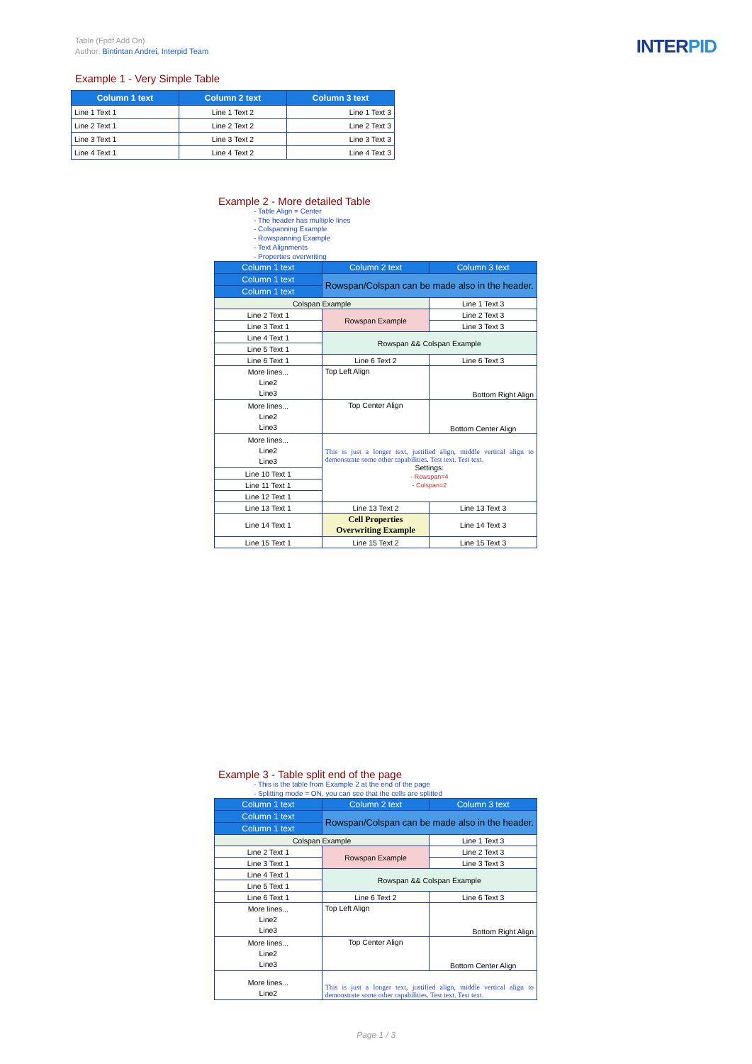Table (Fpdf Add On)
Author: Bintintan Andrei, Interpid Team
INTERPID
Example 1 - Very Simple Table
| Column 1 text | Column 2 text | Column 3 text |
| --- | --- | --- |
| Line 1 Text 1 | Line 1 Text 2 | Line 1 Text 3 |
| Line 2 Text 1 | Line 2 Text 2 | Line 2 Text 3 |
| Line 3 Text 1 | Line 3 Text 2 | Line 3 Text 3 |
| Line 4 Text 1 | Line 4 Text 2 | Line 4 Text 3 |
Example 2 - More detailed Table
- Table Align = Center
- The header has multiple lines
- Colspanning Example
- Rowspanning Example
- Text Alignments
- Properties overwriting
| Column 1 text | Column 2 text | Column 3 text |
| --- | --- | --- |
| Column 1 text | Rowspan/Colspan can be made also in the header. | |
| Column 1 text | | |
| Colspan Example | | Line 1 Text 3 |
| Line 2 Text 1 | Rowspan Example | Line 2 Text 3 |
| Line 3 Text 1 | | Line 3 Text 3 |
| Line 4 Text 1 | Rowspan && Colspan Example | |
| Line 5 Text 1 | | |
| Line 6 Text 1 | Line 6 Text 2 | Line 6 Text 3 |
| More lines... Line2 Line3 | Top Left Align | Bottom Right Align |
| More lines... Line2 Line3 | Top Center Align | Bottom Center Align |
| More lines... Line2 Line3 | This is just a longer text, justified align, middle vertical align to demonstrate some other capabilities. Test text. Test text. Settings: - Rowspan=4 - Colspan=2 | |
| Line 10 Text 1 | | |
| Line 11 Text 1 | | |
| Line 12 Text 1 | | |
| Line 13 Text 1 | Line 13 Text 2 | Line 13 Text 3 |
| Line 14 Text 1 | Cell Properties Overwriting Example | Line 14 Text 3 |
| Line 15 Text 1 | Line 15 Text 2 | Line 15 Text 3 |
Example 3 - Table split end of the page
- This is the table from Example 2 at the end of the page
- Splitting mode = ON, you can see that the cells are splitted
| Column 1 text | Column 2 text | Column 3 text |
| --- | --- | --- |
| Column 1 text | Rowspan/Colspan can be made also in the header. | |
| Column 1 text | | |
| Colspan Example | | Line 1 Text 3 |
| Line 2 Text 1 | Rowspan Example | Line 2 Text 3 |
| Line 3 Text 1 | | Line 3 Text 3 |
| Line 4 Text 1 | Rowspan && Colspan Example | |
| Line 5 Text 1 | | |
| Line 6 Text 1 | Line 6 Text 2 | Line 6 Text 3 |
| More lines... Line2 Line3 | Top Left Align | Bottom Right Align |
| More lines... Line2 Line3 | Top Center Align | Bottom Center Align |
| More lines... Line2 | This is just a longer text, justified align, middle vertical align to demonstrate some other capabilities. Test text. Test text. | |
Page 1 / 3